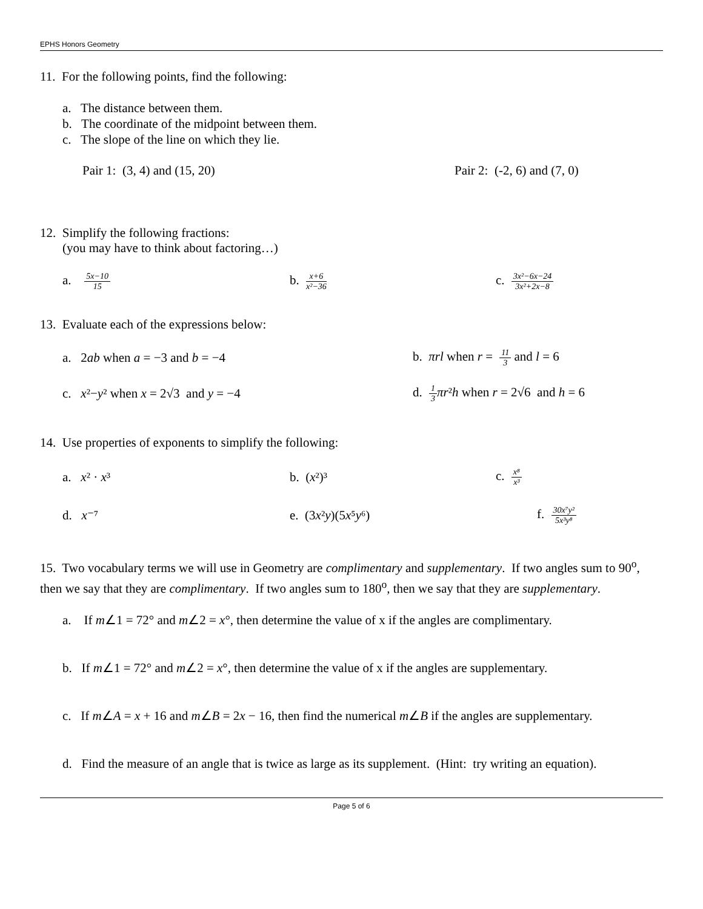EPHS Honors Geometry
11. For the following points, find the following:
a. The distance between them.
b. The coordinate of the midpoint between them.
c. The slope of the line on which they lie.
Pair 1: (3, 4) and (15, 20) Pair 2: (-2, 6) and (7, 0)
12. Simplify the following fractions:
(you may have to think about factoring…)
a. 5x−10 15 b. x+6 x²−36 c. 3x²−6x−24 3x²+2x−8
13. Evaluate each of the expressions below:
a. 2ab when a = −3 and b = −4 b. πrl when r = 11 3 and l = 6
c. x²−y² when x = 2√3 and y = −4 d. 1 3 πr²h when r = 2√6 and h = 6
14. Use properties of exponents to simplify the following:
a. x² · x³ b. (x²)³ c. x⁸ x³
d. x⁻⁷ e. (3x²y)(5x⁵y⁶) f. 30x⁷y² 5x³y⁸
15. Two vocabulary terms we will use in Geometry are complimentary and supplementary. If two angles sum to 90<sup>o</sup>, then we say that they are complimentary. If two angles sum to 180<sup>o</sup>, then we say that they are supplementary.
a. If m∠1 = 72° and m∠2 = x°, then determine the value of x if the angles are complimentary.
b. If m∠1 = 72° and m∠2 = x°, then determine the value of x if the angles are supplementary.
c. If m∠A = x + 16 and m∠B = 2x − 16, then find the numerical m∠B if the angles are supplementary.
d. Find the measure of an angle that is twice as large as its supplement. (Hint: try writing an equation).
Page 5 of 6